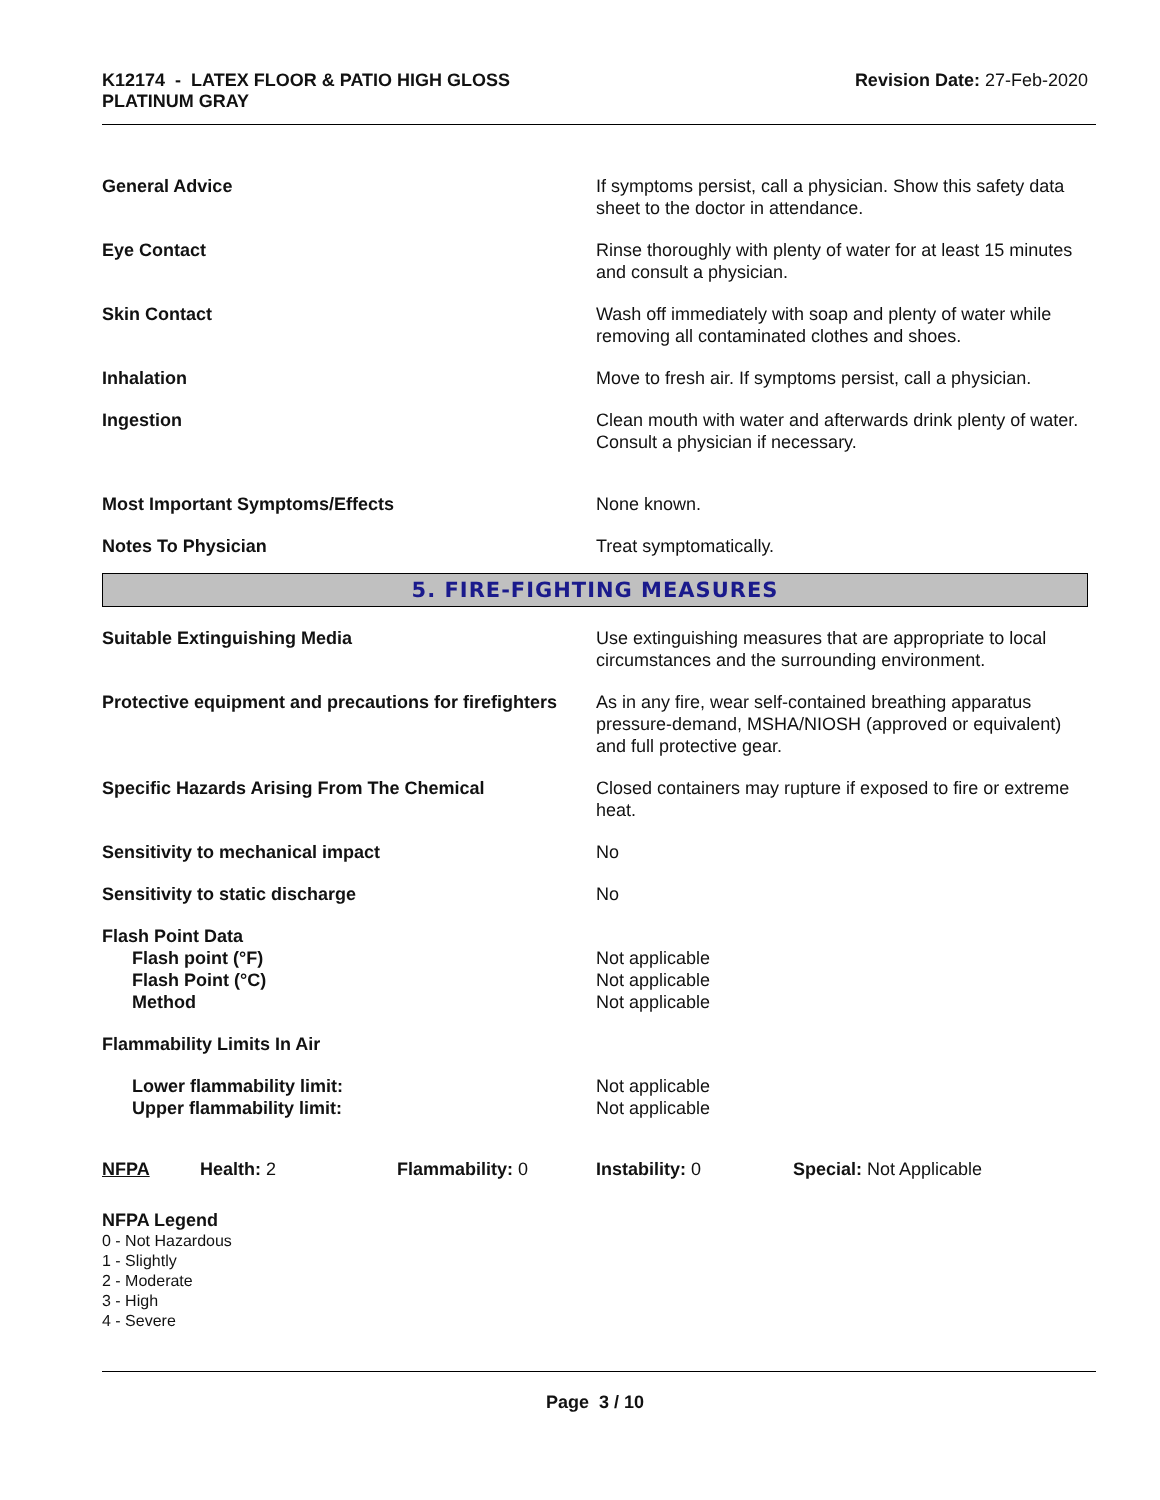K12174 - LATEX FLOOR & PATIO HIGH GLOSS
PLATINUM GRAY
Revision Date: 27-Feb-2020
General Advice If symptoms persist, call a physician. Show this safety data sheet to the doctor in attendance.
Eye Contact Rinse thoroughly with plenty of water for at least 15 minutes and consult a physician.
Skin Contact Wash off immediately with soap and plenty of water while removing all contaminated clothes and shoes.
Inhalation Move to fresh air. If symptoms persist, call a physician.
Ingestion Clean mouth with water and afterwards drink plenty of water. Consult a physician if necessary.
Most Important Symptoms/Effects None known.
Notes To Physician Treat symptomatically.
5. FIRE-FIGHTING MEASURES
Suitable Extinguishing Media Use extinguishing measures that are appropriate to local circumstances and the surrounding environment.
Protective equipment and precautions for firefighters
As in any fire, wear self-contained breathing apparatus pressure-demand, MSHA/NIOSH (approved or equivalent) and full protective gear.
Specific Hazards Arising From The Chemical Closed containers may rupture if exposed to fire or extreme heat.
Sensitivity to mechanical impact No
Sensitivity to static discharge No
Flash Point Data
Flash point (°F)
Flash Point (°C)
Method
Not applicable
Not applicable
Not applicable
Flammability Limits In Air
Lower flammability limit:
Upper flammability limit:
Not applicable
Not applicable
NFPA Health: 2 Flammability: 0 Instability: 0 Special: Not Applicable
NFPA Legend
0 - Not Hazardous
1 - Slightly
2 - Moderate
3 - High
4 - Severe
Page 3 / 10